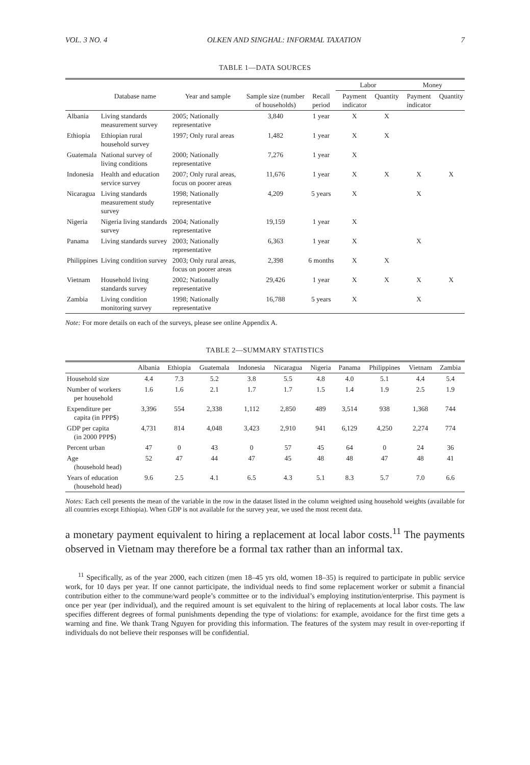VOL. 3 NO. 4 OLKEN AND SINGHAL: INFORMAL TAXATION 7
TABLE 1—DATA SOURCES
| | | | | | Labor | | Money | |
| --- | --- | --- | --- | --- | --- | --- | --- | --- |
| | Database name | Year and sample | Sample size (number of households) | Recall period | Payment indicator | Quantity | Payment indicator | Quantity |
| Albania | Living standards measurement survey | 2005; Nationally representative | 3,840 | 1 year | X | X | | |
| Ethiopia | Ethiopian rural household survey | 1997; Only rural areas | 1,482 | 1 year | X | X | | |
| Guatemala | National survey of living conditions | 2000; Nationally representative | 7,276 | 1 year | X | | | |
| Indonesia | Health and education service survey | 2007; Only rural areas, focus on poorer areas | 11,676 | 1 year | X | X | X | X |
| Nicaragua | Living standards measurement study survey | 1998; Nationally representative | 4,209 | 5 years | X | | X | |
| Nigeria | Nigeria living standards survey | 2004; Nationally representative | 19,159 | 1 year | X | | | |
| Panama | Living standards survey | 2003; Nationally representative | 6,363 | 1 year | X | | X | |
| Philippines | Living condition survey | 2003; Only rural areas, focus on poorer areas | 2,398 | 6 months | X | X | | |
| Vietnam | Household living standards survey | 2002; Nationally representative | 29,426 | 1 year | X | X | X | X |
| Zambia | Living condition monitoring survey | 1998; Nationally representative | 16,788 | 5 years | X | | X | |
Note: For more details on each of the surveys, please see online Appendix A.
TABLE 2—SUMMARY STATISTICS
| | Albania | Ethiopia | Guatemala | Indonesia | Nicaragua | Nigeria | Panama | Philippines | Vietnam | Zambia |
| --- | --- | --- | --- | --- | --- | --- | --- | --- | --- | --- |
| Household size | 4.4 | 7.3 | 5.2 | 3.8 | 5.5 | 4.8 | 4.0 | 5.1 | 4.4 | 5.4 |
| Number of workers per household | 1.6 | 1.6 | 2.1 | 1.7 | 1.7 | 1.5 | 1.4 | 1.9 | 2.5 | 1.9 |
| Expenditure per capita (in PPP$) | 3,396 | 554 | 2,338 | 1,112 | 2,850 | 489 | 3,514 | 938 | 1,368 | 744 |
| GDP per capita (in 2000 PPP$) | 4,731 | 814 | 4,048 | 3,423 | 2,910 | 941 | 6,129 | 4,250 | 2,274 | 774 |
| Percent urban | 47 | 0 | 43 | 0 | 57 | 45 | 64 | 0 | 24 | 36 |
| Age (household head) | 52 | 47 | 44 | 47 | 45 | 48 | 48 | 47 | 48 | 41 |
| Years of education (household head) | 9.6 | 2.5 | 4.1 | 6.5 | 4.3 | 5.1 | 8.3 | 5.7 | 7.0 | 6.6 |
Notes: Each cell presents the mean of the variable in the row in the dataset listed in the column weighted using household weights (available for all countries except Ethiopia). When GDP is not available for the survey year, we used the most recent data.
a monetary payment equivalent to hiring a replacement at local labor costs.<sup>11</sup> The payments observed in Vietnam may therefore be a formal tax rather than an informal tax.
<sup>11</sup> Specifically, as of the year 2000, each citizen (men 18–45 yrs old, women 18–35) is required to participate in public service work, for 10 days per year. If one cannot participate, the individual needs to find some replacement worker or submit a financial contribution either to the commune/ward people’s committee or to the individual’s employing institution/enterprise. This payment is once per year (per individual), and the required amount is set equivalent to the hiring of replacements at local labor costs. The law specifies different degrees of formal punishments depending the type of violations: for example, avoidance for the first time gets a warning and fine. We thank Trang Nguyen for providing this information. The features of the system may result in over-reporting if individuals do not believe their responses will be confidential.